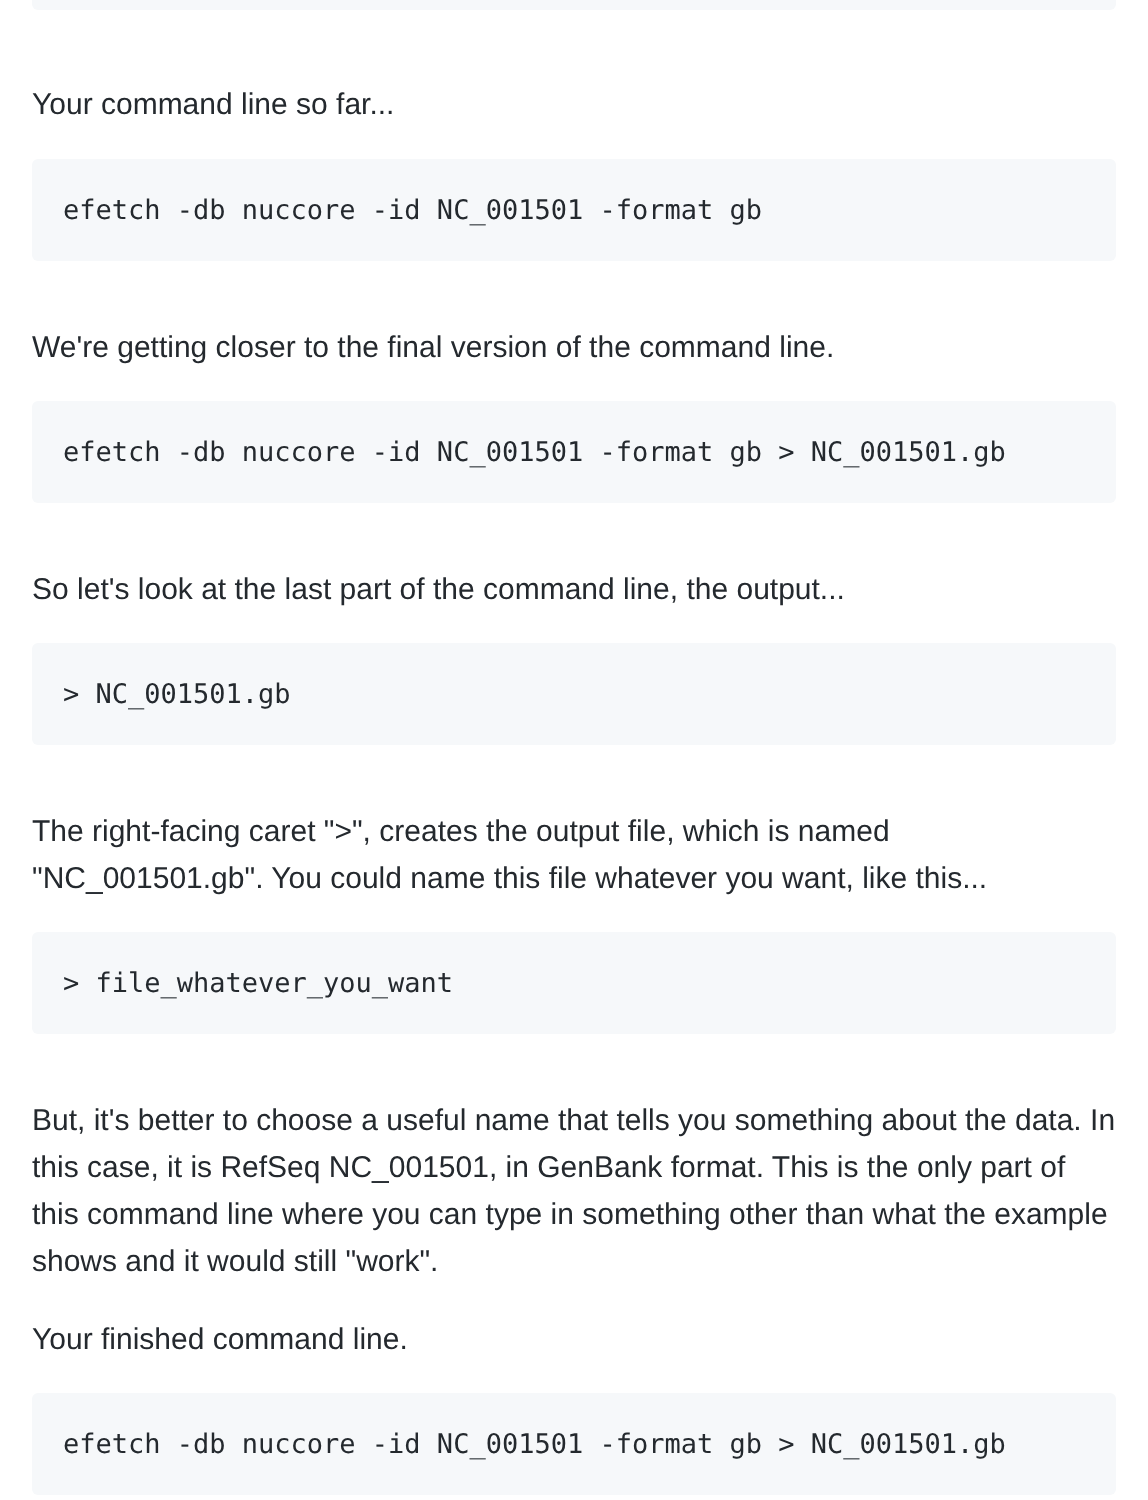Your command line so far...
efetch -db nuccore -id NC_001501 -format gb
We're getting closer to the final version of the command line.
efetch -db nuccore -id NC_001501 -format gb > NC_001501.gb
So let's look at the last part of the command line, the output...
> NC_001501.gb
The right-facing caret ">", creates the output file, which is named "NC_001501.gb". You could name this file whatever you want, like this...
> file_whatever_you_want
But, it's better to choose a useful name that tells you something about the data. In this case, it is RefSeq NC_001501, in GenBank format. This is the only part of this command line where you can type in something other than what the example shows and it would still "work".
Your finished command line.
efetch -db nuccore -id NC_001501 -format gb > NC_001501.gb